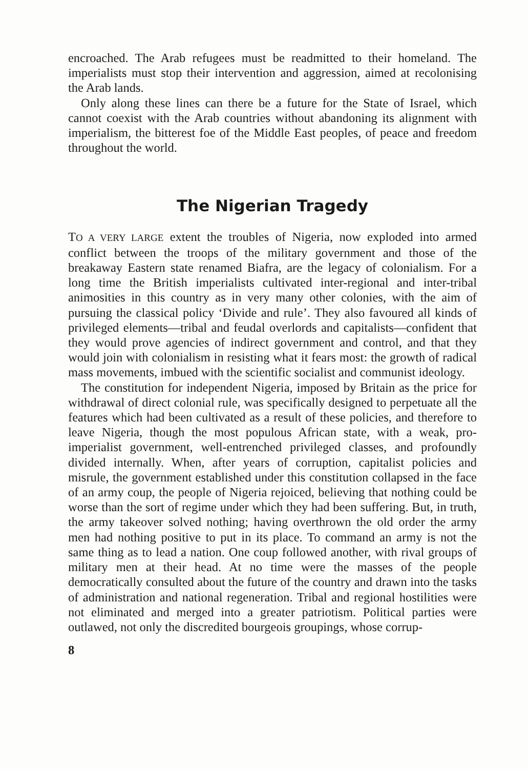encroached. The Arab refugees must be readmitted to their homeland. The imperialists must stop their intervention and aggression, aimed at recolonising the Arab lands.
Only along these lines can there be a future for the State of Israel, which cannot coexist with the Arab countries without abandoning its alignment with imperialism, the bitterest foe of the Middle East peoples, of peace and freedom throughout the world.
The Nigerian Tragedy
TO A VERY LARGE extent the troubles of Nigeria, now exploded into armed conflict between the troops of the military government and those of the breakaway Eastern state renamed Biafra, are the legacy of colonialism. For a long time the British imperialists cultivated inter-regional and inter-tribal animosities in this country as in very many other colonies, with the aim of pursuing the classical policy ‘Divide and rule’. They also favoured all kinds of privileged elements—tribal and feudal overlords and capitalists—confident that they would prove agencies of indirect government and control, and that they would join with colonialism in resisting what it fears most: the growth of radical mass movements, imbued with the scientific socialist and communist ideology.
The constitution for independent Nigeria, imposed by Britain as the price for withdrawal of direct colonial rule, was specifically designed to perpetuate all the features which had been cultivated as a result of these policies, and therefore to leave Nigeria, though the most populous African state, with a weak, pro-imperialist government, well-entrenched privileged classes, and profoundly divided internally. When, after years of corruption, capitalist policies and misrule, the government established under this constitution collapsed in the face of an army coup, the people of Nigeria rejoiced, believing that nothing could be worse than the sort of regime under which they had been suffering. But, in truth, the army takeover solved nothing; having overthrown the old order the army men had nothing positive to put in its place. To command an army is not the same thing as to lead a nation. One coup followed another, with rival groups of military men at their head. At no time were the masses of the people democratically consulted about the future of the country and drawn into the tasks of administration and national regeneration. Tribal and regional hostilities were not eliminated and merged into a greater patriotism. Political parties were outlawed, not only the discredited bourgeois groupings, whose corrup-
8